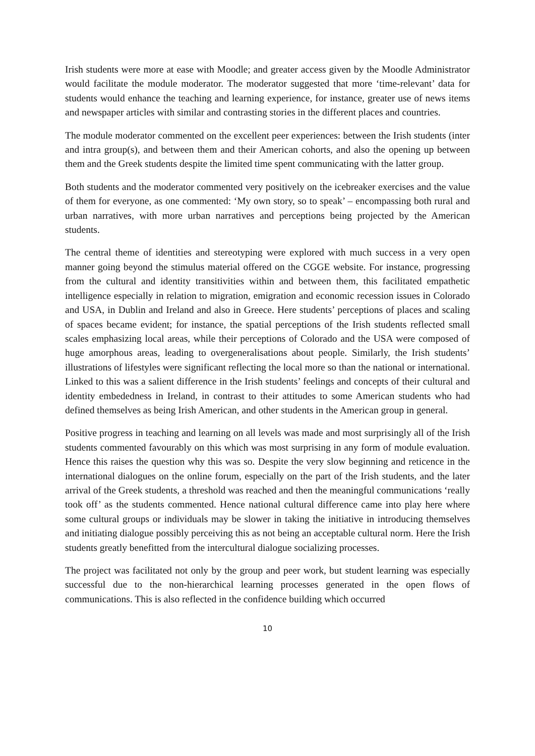Irish students were more at ease with Moodle; and greater access given by the Moodle Administrator would facilitate the module moderator. The moderator suggested that more ‘time-relevant’ data for students would enhance the teaching and learning experience, for instance, greater use of news items and newspaper articles with similar and contrasting stories in the different places and countries.
The module moderator commented on the excellent peer experiences: between the Irish students (inter and intra group(s), and between them and their American cohorts, and also the opening up between them and the Greek students despite the limited time spent communicating with the latter group.
Both students and the moderator commented very positively on the icebreaker exercises and the value of them for everyone, as one commented: ‘My own story, so to speak’ – encompassing both rural and urban narratives, with more urban narratives and perceptions being projected by the American students.
The central theme of identities and stereotyping were explored with much success in a very open manner going beyond the stimulus material offered on the CGGE website. For instance, progressing from the cultural and identity transitivities within and between them, this facilitated empathetic intelligence especially in relation to migration, emigration and economic recession issues in Colorado and USA, in Dublin and Ireland and also in Greece. Here students’ perceptions of places and scaling of spaces became evident; for instance, the spatial perceptions of the Irish students reflected small scales emphasizing local areas, while their perceptions of Colorado and the USA were composed of huge amorphous areas, leading to overgeneralisations about people. Similarly, the Irish students’ illustrations of lifestyles were significant reflecting the local more so than the national or international. Linked to this was a salient difference in the Irish students’ feelings and concepts of their cultural and identity embededness in Ireland, in contrast to their attitudes to some American students who had defined themselves as being Irish American, and other students in the American group in general.
Positive progress in teaching and learning on all levels was made and most surprisingly all of the Irish students commented favourably on this which was most surprising in any form of module evaluation. Hence this raises the question why this was so. Despite the very slow beginning and reticence in the international dialogues on the online forum, especially on the part of the Irish students, and the later arrival of the Greek students, a threshold was reached and then the meaningful communications ‘really took off’ as the students commented. Hence national cultural difference came into play here where some cultural groups or individuals may be slower in taking the initiative in introducing themselves and initiating dialogue possibly perceiving this as not being an acceptable cultural norm. Here the Irish students greatly benefitted from the intercultural dialogue socializing processes.
The project was facilitated not only by the group and peer work, but student learning was especially successful due to the non-hierarchical learning processes generated in the open flows of communications. This is also reflected in the confidence building which occurred
10